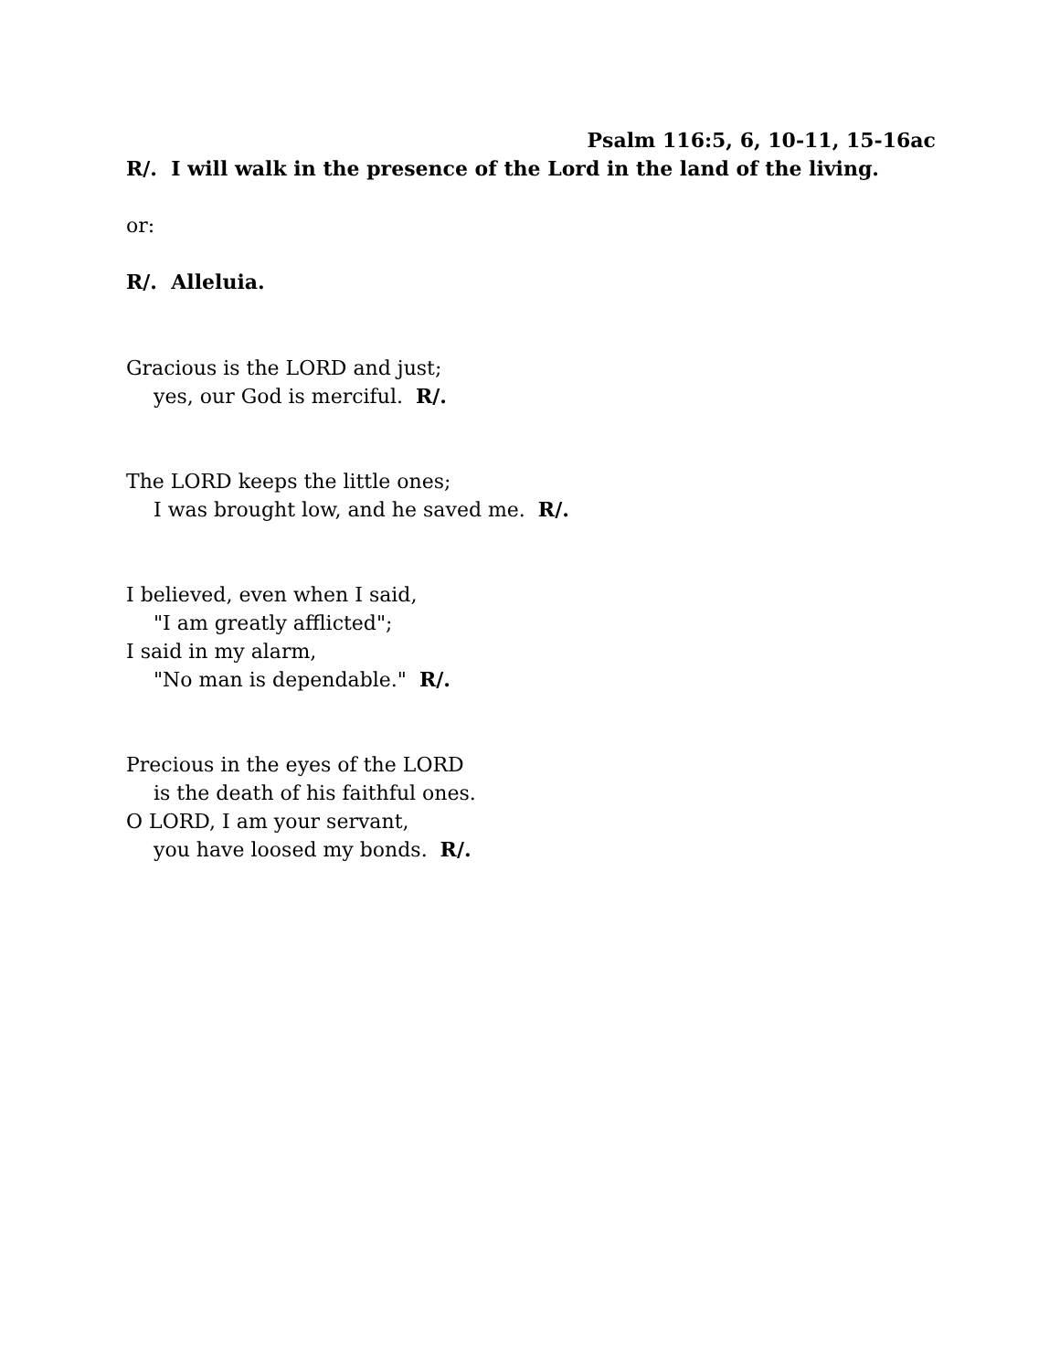Psalm 116:5, 6, 10-11, 15-16ac
R/. I will walk in the presence of the Lord in the land of the living.
or:
R/. Alleluia.
Gracious is the LORD and just;
yes, our God is merciful. R/.
The LORD keeps the little ones;
I was brought low, and he saved me. R/.
I believed, even when I said,
"I am greatly afflicted";
I said in my alarm,
"No man is dependable." R/.
Precious in the eyes of the LORD
is the death of his faithful ones.
O LORD, I am your servant,
you have loosed my bonds. R/.